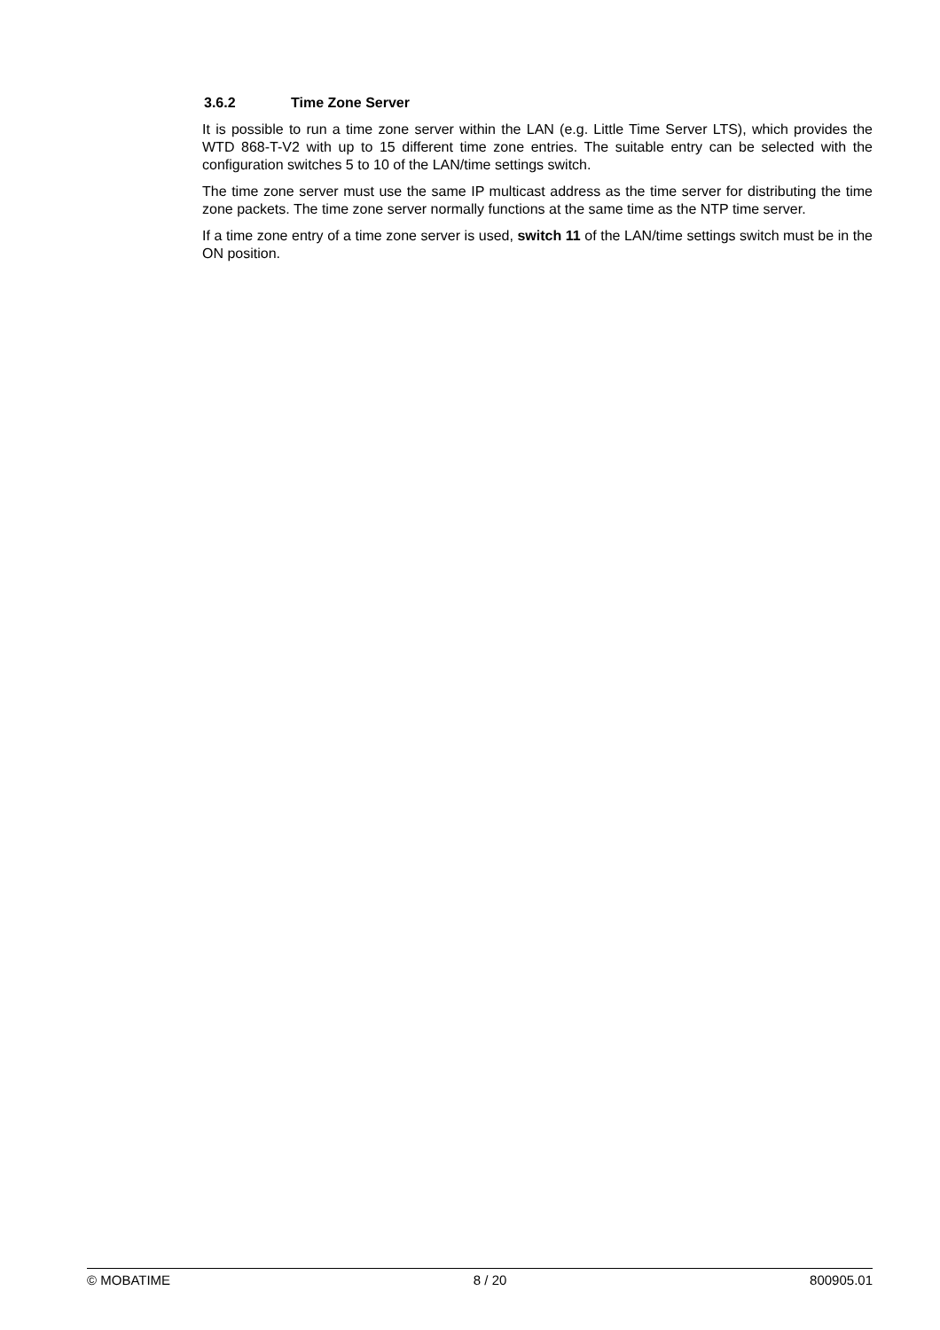3.6.2 Time Zone Server
It is possible to run a time zone server within the LAN (e.g. Little Time Server LTS), which provides the WTD 868-T-V2 with up to 15 different time zone entries. The suitable entry can be selected with the configuration switches 5 to 10 of the LAN/time settings switch.
The time zone server must use the same IP multicast address as the time server for distributing the time zone packets. The time zone server normally functions at the same time as the NTP time server.
If a time zone entry of a time zone server is used, switch 11 of the LAN/time settings switch must be in the ON position.
© MOBATIME 8 / 20 800905.01